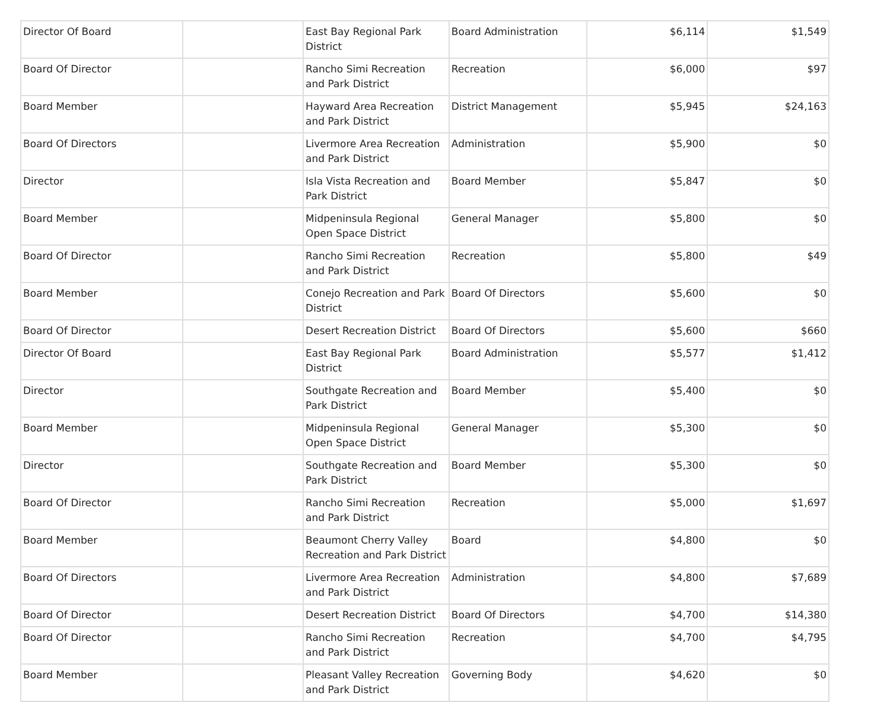| Director Of Board | | East Bay Regional Park District | Board Administration | $6,114 | $1,549 |
| Board Of Director | | Rancho Simi Recreation and Park District | Recreation | $6,000 | $97 |
| Board Member | | Hayward Area Recreation and Park District | District Management | $5,945 | $24,163 |
| Board Of Directors | | Livermore Area Recreation and Park District | Administration | $5,900 | $0 |
| Director | | Isla Vista Recreation and Park District | Board Member | $5,847 | $0 |
| Board Member | | Midpeninsula Regional Open Space District | General Manager | $5,800 | $0 |
| Board Of Director | | Rancho Simi Recreation and Park District | Recreation | $5,800 | $49 |
| Board Member | | Conejo Recreation and Park District | Board Of Directors | $5,600 | $0 |
| Board Of Director | | Desert Recreation District | Board Of Directors | $5,600 | $660 |
| Director Of Board | | East Bay Regional Park District | Board Administration | $5,577 | $1,412 |
| Director | | Southgate Recreation and Park District | Board Member | $5,400 | $0 |
| Board Member | | Midpeninsula Regional Open Space District | General Manager | $5,300 | $0 |
| Director | | Southgate Recreation and Park District | Board Member | $5,300 | $0 |
| Board Of Director | | Rancho Simi Recreation and Park District | Recreation | $5,000 | $1,697 |
| Board Member | | Beaumont Cherry Valley Recreation and Park District | Board | $4,800 | $0 |
| Board Of Directors | | Livermore Area Recreation and Park District | Administration | $4,800 | $7,689 |
| Board Of Director | | Desert Recreation District | Board Of Directors | $4,700 | $14,380 |
| Board Of Director | | Rancho Simi Recreation and Park District | Recreation | $4,700 | $4,795 |
| Board Member | | Pleasant Valley Recreation and Park District | Governing Body | $4,620 | $0 |